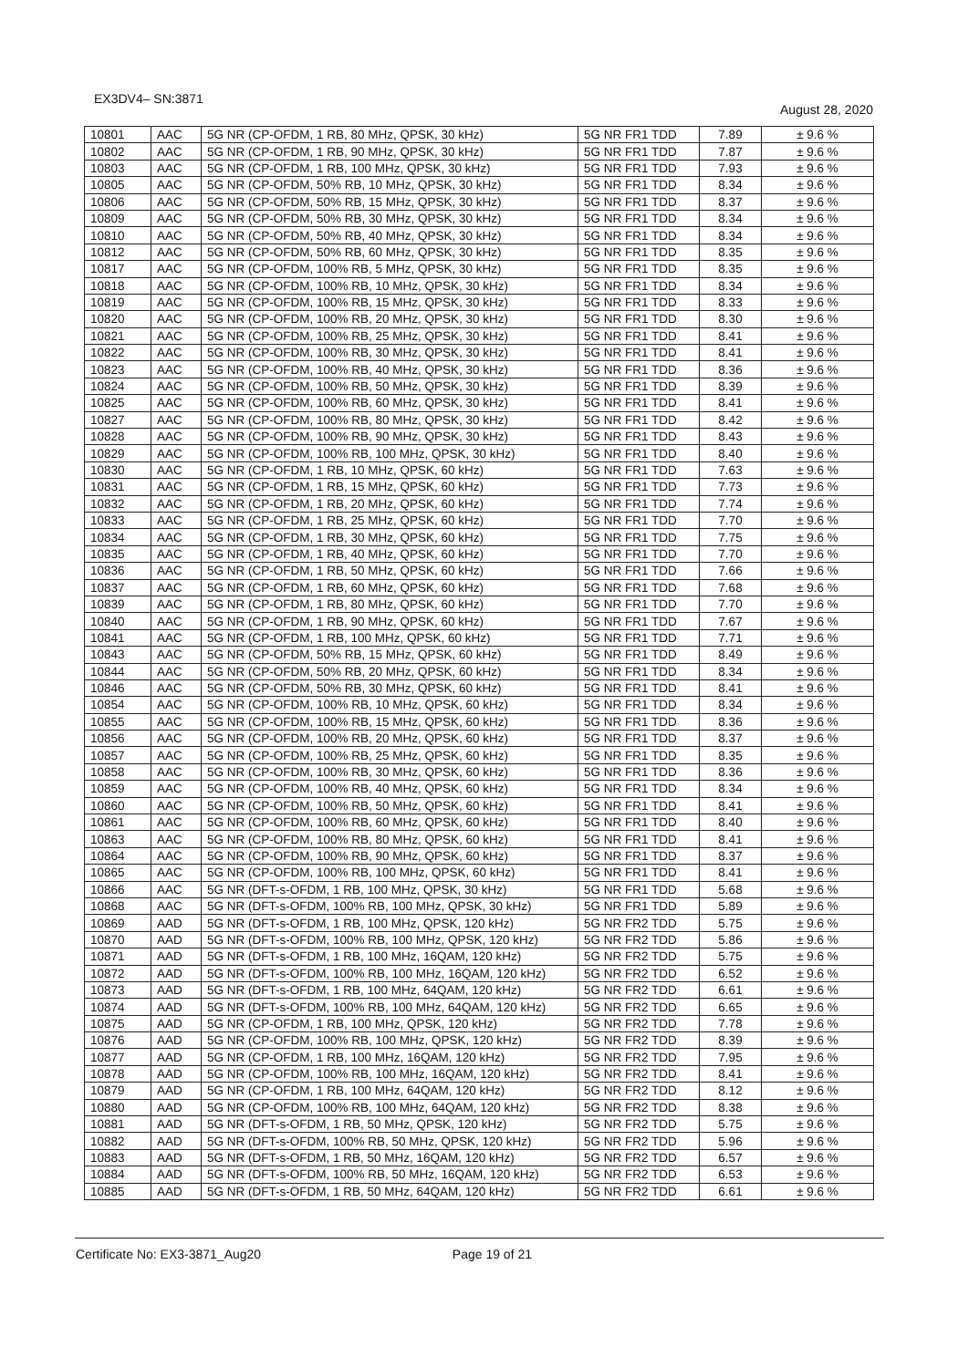EX3DV4– SN:3871 August 28, 2020
| 10801 | AAC | 5G NR (CP-OFDM, 1 RB, 80 MHz, QPSK, 30 kHz) | 5G NR FR1 TDD | 7.89 | ± 9.6 % |
| 10802 | AAC | 5G NR (CP-OFDM, 1 RB, 90 MHz, QPSK, 30 kHz) | 5G NR FR1 TDD | 7.87 | ± 9.6 % |
| 10803 | AAC | 5G NR (CP-OFDM, 1 RB, 100 MHz, QPSK, 30 kHz) | 5G NR FR1 TDD | 7.93 | ± 9.6 % |
| 10805 | AAC | 5G NR (CP-OFDM, 50% RB, 10 MHz, QPSK, 30 kHz) | 5G NR FR1 TDD | 8.34 | ± 9.6 % |
| 10806 | AAC | 5G NR (CP-OFDM, 50% RB, 15 MHz, QPSK, 30 kHz) | 5G NR FR1 TDD | 8.37 | ± 9.6 % |
| 10809 | AAC | 5G NR (CP-OFDM, 50% RB, 30 MHz, QPSK, 30 kHz) | 5G NR FR1 TDD | 8.34 | ± 9.6 % |
| 10810 | AAC | 5G NR (CP-OFDM, 50% RB, 40 MHz, QPSK, 30 kHz) | 5G NR FR1 TDD | 8.34 | ± 9.6 % |
| 10812 | AAC | 5G NR (CP-OFDM, 50% RB, 60 MHz, QPSK, 30 kHz) | 5G NR FR1 TDD | 8.35 | ± 9.6 % |
| 10817 | AAC | 5G NR (CP-OFDM, 100% RB, 5 MHz, QPSK, 30 kHz) | 5G NR FR1 TDD | 8.35 | ± 9.6 % |
| 10818 | AAC | 5G NR (CP-OFDM, 100% RB, 10 MHz, QPSK, 30 kHz) | 5G NR FR1 TDD | 8.34 | ± 9.6 % |
| 10819 | AAC | 5G NR (CP-OFDM, 100% RB, 15 MHz, QPSK, 30 kHz) | 5G NR FR1 TDD | 8.33 | ± 9.6 % |
| 10820 | AAC | 5G NR (CP-OFDM, 100% RB, 20 MHz, QPSK, 30 kHz) | 5G NR FR1 TDD | 8.30 | ± 9.6 % |
| 10821 | AAC | 5G NR (CP-OFDM, 100% RB, 25 MHz, QPSK, 30 kHz) | 5G NR FR1 TDD | 8.41 | ± 9.6 % |
| 10822 | AAC | 5G NR (CP-OFDM, 100% RB, 30 MHz, QPSK, 30 kHz) | 5G NR FR1 TDD | 8.41 | ± 9.6 % |
| 10823 | AAC | 5G NR (CP-OFDM, 100% RB, 40 MHz, QPSK, 30 kHz) | 5G NR FR1 TDD | 8.36 | ± 9.6 % |
| 10824 | AAC | 5G NR (CP-OFDM, 100% RB, 50 MHz, QPSK, 30 kHz) | 5G NR FR1 TDD | 8.39 | ± 9.6 % |
| 10825 | AAC | 5G NR (CP-OFDM, 100% RB, 60 MHz, QPSK, 30 kHz) | 5G NR FR1 TDD | 8.41 | ± 9.6 % |
| 10827 | AAC | 5G NR (CP-OFDM, 100% RB, 80 MHz, QPSK, 30 kHz) | 5G NR FR1 TDD | 8.42 | ± 9.6 % |
| 10828 | AAC | 5G NR (CP-OFDM, 100% RB, 90 MHz, QPSK, 30 kHz) | 5G NR FR1 TDD | 8.43 | ± 9.6 % |
| 10829 | AAC | 5G NR (CP-OFDM, 100% RB, 100 MHz, QPSK, 30 kHz) | 5G NR FR1 TDD | 8.40 | ± 9.6 % |
| 10830 | AAC | 5G NR (CP-OFDM, 1 RB, 10 MHz, QPSK, 60 kHz) | 5G NR FR1 TDD | 7.63 | ± 9.6 % |
| 10831 | AAC | 5G NR (CP-OFDM, 1 RB, 15 MHz, QPSK, 60 kHz) | 5G NR FR1 TDD | 7.73 | ± 9.6 % |
| 10832 | AAC | 5G NR (CP-OFDM, 1 RB, 20 MHz, QPSK, 60 kHz) | 5G NR FR1 TDD | 7.74 | ± 9.6 % |
| 10833 | AAC | 5G NR (CP-OFDM, 1 RB, 25 MHz, QPSK, 60 kHz) | 5G NR FR1 TDD | 7.70 | ± 9.6 % |
| 10834 | AAC | 5G NR (CP-OFDM, 1 RB, 30 MHz, QPSK, 60 kHz) | 5G NR FR1 TDD | 7.75 | ± 9.6 % |
| 10835 | AAC | 5G NR (CP-OFDM, 1 RB, 40 MHz, QPSK, 60 kHz) | 5G NR FR1 TDD | 7.70 | ± 9.6 % |
| 10836 | AAC | 5G NR (CP-OFDM, 1 RB, 50 MHz, QPSK, 60 kHz) | 5G NR FR1 TDD | 7.66 | ± 9.6 % |
| 10837 | AAC | 5G NR (CP-OFDM, 1 RB, 60 MHz, QPSK, 60 kHz) | 5G NR FR1 TDD | 7.68 | ± 9.6 % |
| 10839 | AAC | 5G NR (CP-OFDM, 1 RB, 80 MHz, QPSK, 60 kHz) | 5G NR FR1 TDD | 7.70 | ± 9.6 % |
| 10840 | AAC | 5G NR (CP-OFDM, 1 RB, 90 MHz, QPSK, 60 kHz) | 5G NR FR1 TDD | 7.67 | ± 9.6 % |
| 10841 | AAC | 5G NR (CP-OFDM, 1 RB, 100 MHz, QPSK, 60 kHz) | 5G NR FR1 TDD | 7.71 | ± 9.6 % |
| 10843 | AAC | 5G NR (CP-OFDM, 50% RB, 15 MHz, QPSK, 60 kHz) | 5G NR FR1 TDD | 8.49 | ± 9.6 % |
| 10844 | AAC | 5G NR (CP-OFDM, 50% RB, 20 MHz, QPSK, 60 kHz) | 5G NR FR1 TDD | 8.34 | ± 9.6 % |
| 10846 | AAC | 5G NR (CP-OFDM, 50% RB, 30 MHz, QPSK, 60 kHz) | 5G NR FR1 TDD | 8.41 | ± 9.6 % |
| 10854 | AAC | 5G NR (CP-OFDM, 100% RB, 10 MHz, QPSK, 60 kHz) | 5G NR FR1 TDD | 8.34 | ± 9.6 % |
| 10855 | AAC | 5G NR (CP-OFDM, 100% RB, 15 MHz, QPSK, 60 kHz) | 5G NR FR1 TDD | 8.36 | ± 9.6 % |
| 10856 | AAC | 5G NR (CP-OFDM, 100% RB, 20 MHz, QPSK, 60 kHz) | 5G NR FR1 TDD | 8.37 | ± 9.6 % |
| 10857 | AAC | 5G NR (CP-OFDM, 100% RB, 25 MHz, QPSK, 60 kHz) | 5G NR FR1 TDD | 8.35 | ± 9.6 % |
| 10858 | AAC | 5G NR (CP-OFDM, 100% RB, 30 MHz, QPSK, 60 kHz) | 5G NR FR1 TDD | 8.36 | ± 9.6 % |
| 10859 | AAC | 5G NR (CP-OFDM, 100% RB, 40 MHz, QPSK, 60 kHz) | 5G NR FR1 TDD | 8.34 | ± 9.6 % |
| 10860 | AAC | 5G NR (CP-OFDM, 100% RB, 50 MHz, QPSK, 60 kHz) | 5G NR FR1 TDD | 8.41 | ± 9.6 % |
| 10861 | AAC | 5G NR (CP-OFDM, 100% RB, 60 MHz, QPSK, 60 kHz) | 5G NR FR1 TDD | 8.40 | ± 9.6 % |
| 10863 | AAC | 5G NR (CP-OFDM, 100% RB, 80 MHz, QPSK, 60 kHz) | 5G NR FR1 TDD | 8.41 | ± 9.6 % |
| 10864 | AAC | 5G NR (CP-OFDM, 100% RB, 90 MHz, QPSK, 60 kHz) | 5G NR FR1 TDD | 8.37 | ± 9.6 % |
| 10865 | AAC | 5G NR (CP-OFDM, 100% RB, 100 MHz, QPSK, 60 kHz) | 5G NR FR1 TDD | 8.41 | ± 9.6 % |
| 10866 | AAC | 5G NR (DFT-s-OFDM, 1 RB, 100 MHz, QPSK, 30 kHz) | 5G NR FR1 TDD | 5.68 | ± 9.6 % |
| 10868 | AAC | 5G NR (DFT-s-OFDM, 100% RB, 100 MHz, QPSK, 30 kHz) | 5G NR FR1 TDD | 5.89 | ± 9.6 % |
| 10869 | AAD | 5G NR (DFT-s-OFDM, 1 RB, 100 MHz, QPSK, 120 kHz) | 5G NR FR2 TDD | 5.75 | ± 9.6 % |
| 10870 | AAD | 5G NR (DFT-s-OFDM, 100% RB, 100 MHz, QPSK, 120 kHz) | 5G NR FR2 TDD | 5.86 | ± 9.6 % |
| 10871 | AAD | 5G NR (DFT-s-OFDM, 1 RB, 100 MHz, 16QAM, 120 kHz) | 5G NR FR2 TDD | 5.75 | ± 9.6 % |
| 10872 | AAD | 5G NR (DFT-s-OFDM, 100% RB, 100 MHz, 16QAM, 120 kHz) | 5G NR FR2 TDD | 6.52 | ± 9.6 % |
| 10873 | AAD | 5G NR (DFT-s-OFDM, 1 RB, 100 MHz, 64QAM, 120 kHz) | 5G NR FR2 TDD | 6.61 | ± 9.6 % |
| 10874 | AAD | 5G NR (DFT-s-OFDM, 100% RB, 100 MHz, 64QAM, 120 kHz) | 5G NR FR2 TDD | 6.65 | ± 9.6 % |
| 10875 | AAD | 5G NR (CP-OFDM, 1 RB, 100 MHz, QPSK, 120 kHz) | 5G NR FR2 TDD | 7.78 | ± 9.6 % |
| 10876 | AAD | 5G NR (CP-OFDM, 100% RB, 100 MHz, QPSK, 120 kHz) | 5G NR FR2 TDD | 8.39 | ± 9.6 % |
| 10877 | AAD | 5G NR (CP-OFDM, 1 RB, 100 MHz, 16QAM, 120 kHz) | 5G NR FR2 TDD | 7.95 | ± 9.6 % |
| 10878 | AAD | 5G NR (CP-OFDM, 100% RB, 100 MHz, 16QAM, 120 kHz) | 5G NR FR2 TDD | 8.41 | ± 9.6 % |
| 10879 | AAD | 5G NR (CP-OFDM, 1 RB, 100 MHz, 64QAM, 120 kHz) | 5G NR FR2 TDD | 8.12 | ± 9.6 % |
| 10880 | AAD | 5G NR (CP-OFDM, 100% RB, 100 MHz, 64QAM, 120 kHz) | 5G NR FR2 TDD | 8.38 | ± 9.6 % |
| 10881 | AAD | 5G NR (DFT-s-OFDM, 1 RB, 50 MHz, QPSK, 120 kHz) | 5G NR FR2 TDD | 5.75 | ± 9.6 % |
| 10882 | AAD | 5G NR (DFT-s-OFDM, 100% RB, 50 MHz, QPSK, 120 kHz) | 5G NR FR2 TDD | 5.96 | ± 9.6 % |
| 10883 | AAD | 5G NR (DFT-s-OFDM, 1 RB, 50 MHz, 16QAM, 120 kHz) | 5G NR FR2 TDD | 6.57 | ± 9.6 % |
| 10884 | AAD | 5G NR (DFT-s-OFDM, 100% RB, 50 MHz, 16QAM, 120 kHz) | 5G NR FR2 TDD | 6.53 | ± 9.6 % |
| 10885 | AAD | 5G NR (DFT-s-OFDM, 1 RB, 50 MHz, 64QAM, 120 kHz) | 5G NR FR2 TDD | 6.61 | ± 9.6 % |
Certificate No: EX3-3871_Aug20 Page 19 of 21